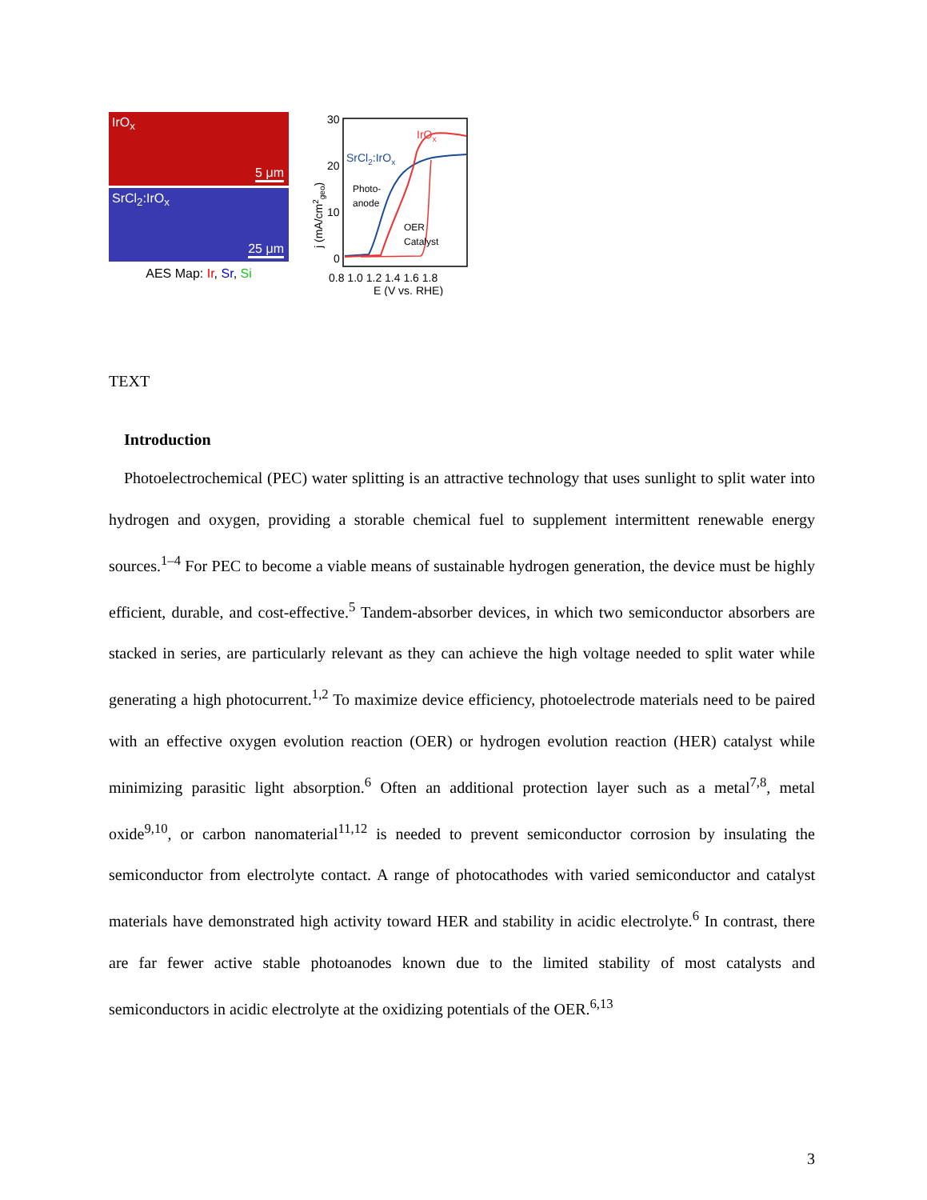IrO<sub>x</sub>
5 μm
SrCl<sub>2</sub>:IrO<sub>x</sub>
25 μm
AES Map: Ir, Sr, Si
j (mA/cm2geo)
30
20
10
0
IrOx
SrCl2:IrOx
Photo-
anode
OER
Catalyst
0.8 1.0 1.2 1.4 1.6 1.8
E (V vs. RHE)
TEXT
Introduction
Photoelectrochemical (PEC) water splitting is an attractive technology that uses sunlight to split water into hydrogen and oxygen, providing a storable chemical fuel to supplement intermittent renewable energy sources.<sup>1–4</sup> For PEC to become a viable means of sustainable hydrogen generation, the device must be highly efficient, durable, and cost-effective.<sup>5</sup> Tandem-absorber devices, in which two semiconductor absorbers are stacked in series, are particularly relevant as they can achieve the high voltage needed to split water while generating a high photocurrent.<sup>1,2</sup> To maximize device efficiency, photoelectrode materials need to be paired with an effective oxygen evolution reaction (OER) or hydrogen evolution reaction (HER) catalyst while minimizing parasitic light absorption.<sup>6</sup> Often an additional protection layer such as a metal<sup>7,8</sup>, metal oxide<sup>9,10</sup>, or carbon nanomaterial<sup>11,12</sup> is needed to prevent semiconductor corrosion by insulating the semiconductor from electrolyte contact. A range of photocathodes with varied semiconductor and catalyst materials have demonstrated high activity toward HER and stability in acidic electrolyte.<sup>6</sup> In contrast, there are far fewer active stable photoanodes known due to the limited stability of most catalysts and semiconductors in acidic electrolyte at the oxidizing potentials of the OER.<sup>6,13</sup>
3